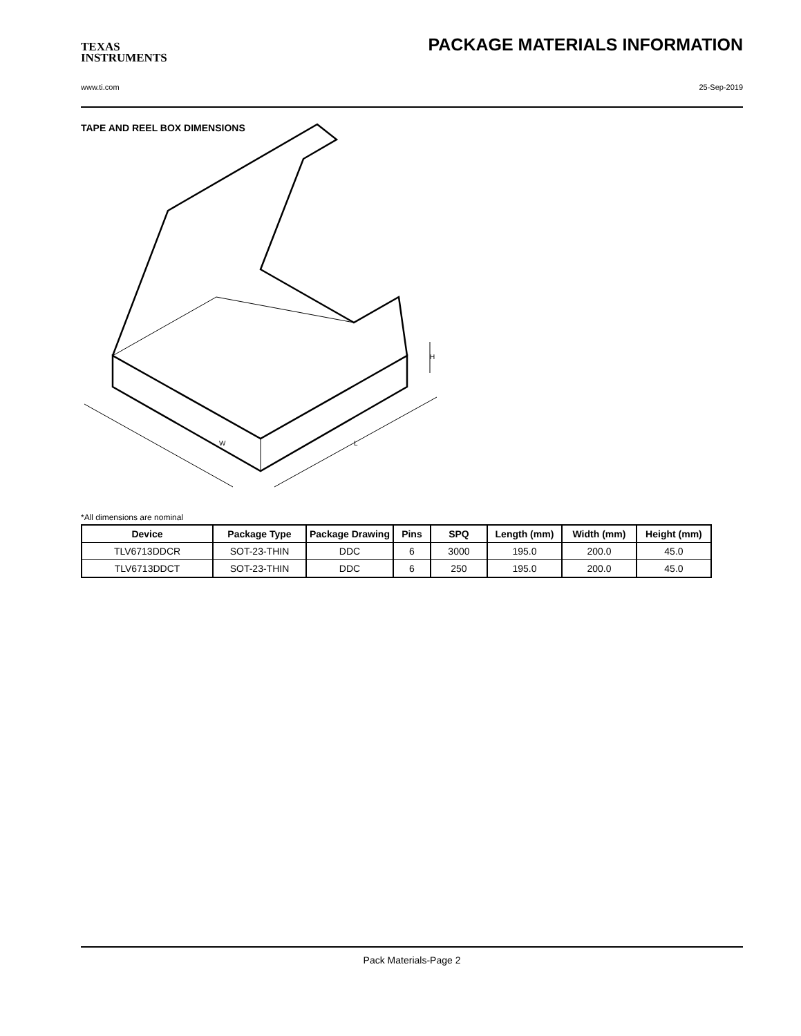TEXAS
INSTRUMENTS
PACKAGE MATERIALS INFORMATION
www.ti.com 25-Sep-2019
TAPE AND REEL BOX DIMENSIONS
W
L
H
*All dimensions are nominal
| Device | Package Type | Package Drawing | Pins | SPQ | Length (mm) | Width (mm) | Height (mm) |
| --- | --- | --- | --- | --- | --- | --- | --- |
| TLV6713DDCR | SOT-23-THIN | DDC | 6 | 3000 | 195.0 | 200.0 | 45.0 |
| TLV6713DDCT | SOT-23-THIN | DDC | 6 | 250 | 195.0 | 200.0 | 45.0 |
Pack Materials-Page 2